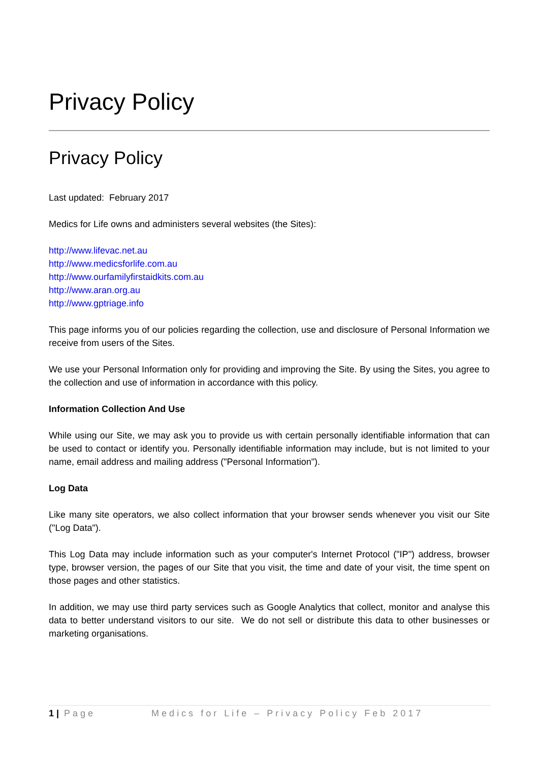Privacy Policy
Privacy Policy
Last updated: February 2017
Medics for Life owns and administers several websites (the Sites):
http://www.lifevac.net.au
http://www.medicsforlife.com.au
http://www.ourfamilyfirstaidkits.com.au
http://www.aran.org.au
http://www.gptriage.info
This page informs you of our policies regarding the collection, use and disclosure of Personal Information we receive from users of the Sites.
We use your Personal Information only for providing and improving the Site. By using the Sites, you agree to the collection and use of information in accordance with this policy.
Information Collection And Use
While using our Site, we may ask you to provide us with certain personally identifiable information that can be used to contact or identify you. Personally identifiable information may include, but is not limited to your name, email address and mailing address ("Personal Information").
Log Data
Like many site operators, we also collect information that your browser sends whenever you visit our Site ("Log Data").
This Log Data may include information such as your computer's Internet Protocol ("IP") address, browser type, browser version, the pages of our Site that you visit, the time and date of your visit, the time spent on those pages and other statistics.
In addition, we may use third party services such as Google Analytics that collect, monitor and analyse this data to better understand visitors to our site. We do not sell or distribute this data to other businesses or marketing organisations.
1 | Page Medics for Life – Privacy Policy Feb 2017